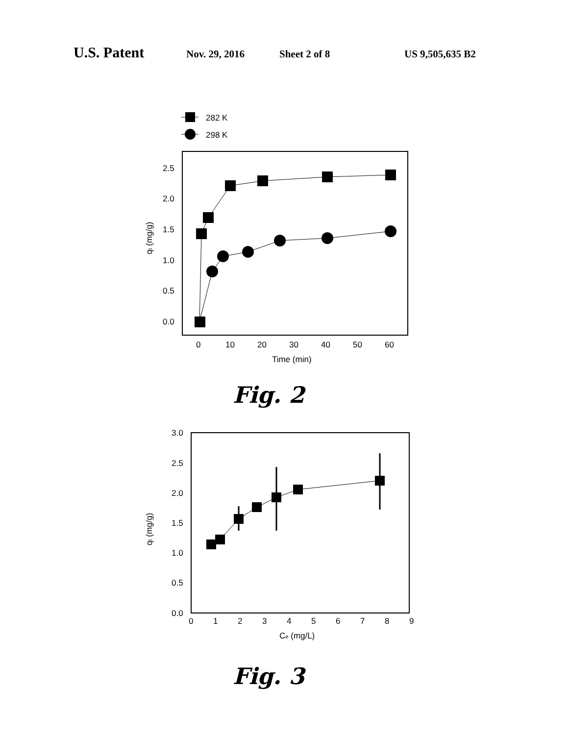U.S. Patent Nov. 29, 2016 Sheet 2 of 8 US 9,505,635 B2
282 K
298 K
2.5
2.0
1.5
1.0
0.5
0.0
0
10
20
30
40
50
60
Time (min)
qt (mg/g)
Fig. 2
3.0
2.5
2.0
1.5
1.0
0.5
0.0
0
1
2
3
4
5
6
7
8
9
Ce (mg/L)
qt (mg/g)
Fig. 3